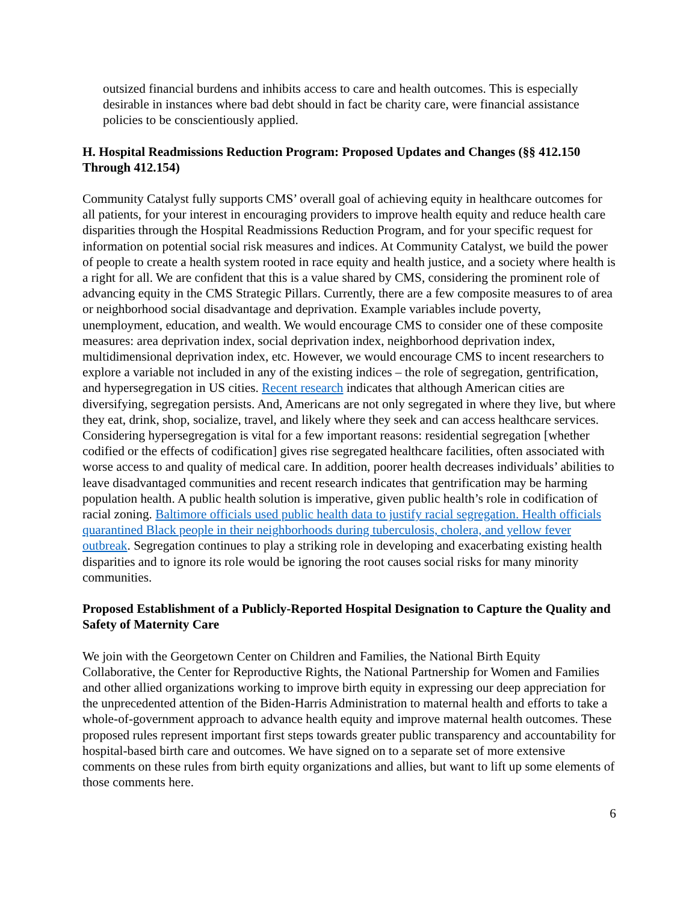outsized financial burdens and inhibits access to care and health outcomes. This is especially desirable in instances where bad debt should in fact be charity care, were financial assistance policies to be conscientiously applied.
H. Hospital Readmissions Reduction Program: Proposed Updates and Changes (§§ 412.150 Through 412.154)
Community Catalyst fully supports CMS’ overall goal of achieving equity in healthcare outcomes for all patients, for your interest in encouraging providers to improve health equity and reduce health care disparities through the Hospital Readmissions Reduction Program, and for your specific request for information on potential social risk measures and indices. At Community Catalyst, we build the power of people to create a health system rooted in race equity and health justice, and a society where health is a right for all. We are confident that this is a value shared by CMS, considering the prominent role of advancing equity in the CMS Strategic Pillars. Currently, there are a few composite measures to of area or neighborhood social disadvantage and deprivation. Example variables include poverty, unemployment, education, and wealth. We would encourage CMS to consider one of these composite measures: area deprivation index, social deprivation index, neighborhood deprivation index, multidimensional deprivation index, etc. However, we would encourage CMS to incent researchers to explore a variable not included in any of the existing indices – the role of segregation, gentrification, and hypersegregation in US cities. Recent research indicates that although American cities are diversifying, segregation persists. And, Americans are not only segregated in where they live, but where they eat, drink, shop, socialize, travel, and likely where they seek and can access healthcare services. Considering hypersegregation is vital for a few important reasons: residential segregation [whether codified or the effects of codification] gives rise segregated healthcare facilities, often associated with worse access to and quality of medical care. In addition, poorer health decreases individuals’ abilities to leave disadvantaged communities and recent research indicates that gentrification may be harming population health. A public health solution is imperative, given public health’s role in codification of racial zoning. Baltimore officials used public health data to justify racial segregation. Health officials quarantined Black people in their neighborhoods during tuberculosis, cholera, and yellow fever outbreak. Segregation continues to play a striking role in developing and exacerbating existing health disparities and to ignore its role would be ignoring the root causes social risks for many minority communities.
Proposed Establishment of a Publicly-Reported Hospital Designation to Capture the Quality and Safety of Maternity Care
We join with the Georgetown Center on Children and Families, the National Birth Equity Collaborative, the Center for Reproductive Rights, the National Partnership for Women and Families and other allied organizations working to improve birth equity in expressing our deep appreciation for the unprecedented attention of the Biden-Harris Administration to maternal health and efforts to take a whole-of-government approach to advance health equity and improve maternal health outcomes. These proposed rules represent important first steps towards greater public transparency and accountability for hospital-based birth care and outcomes. We have signed on to a separate set of more extensive comments on these rules from birth equity organizations and allies, but want to lift up some elements of those comments here.
6